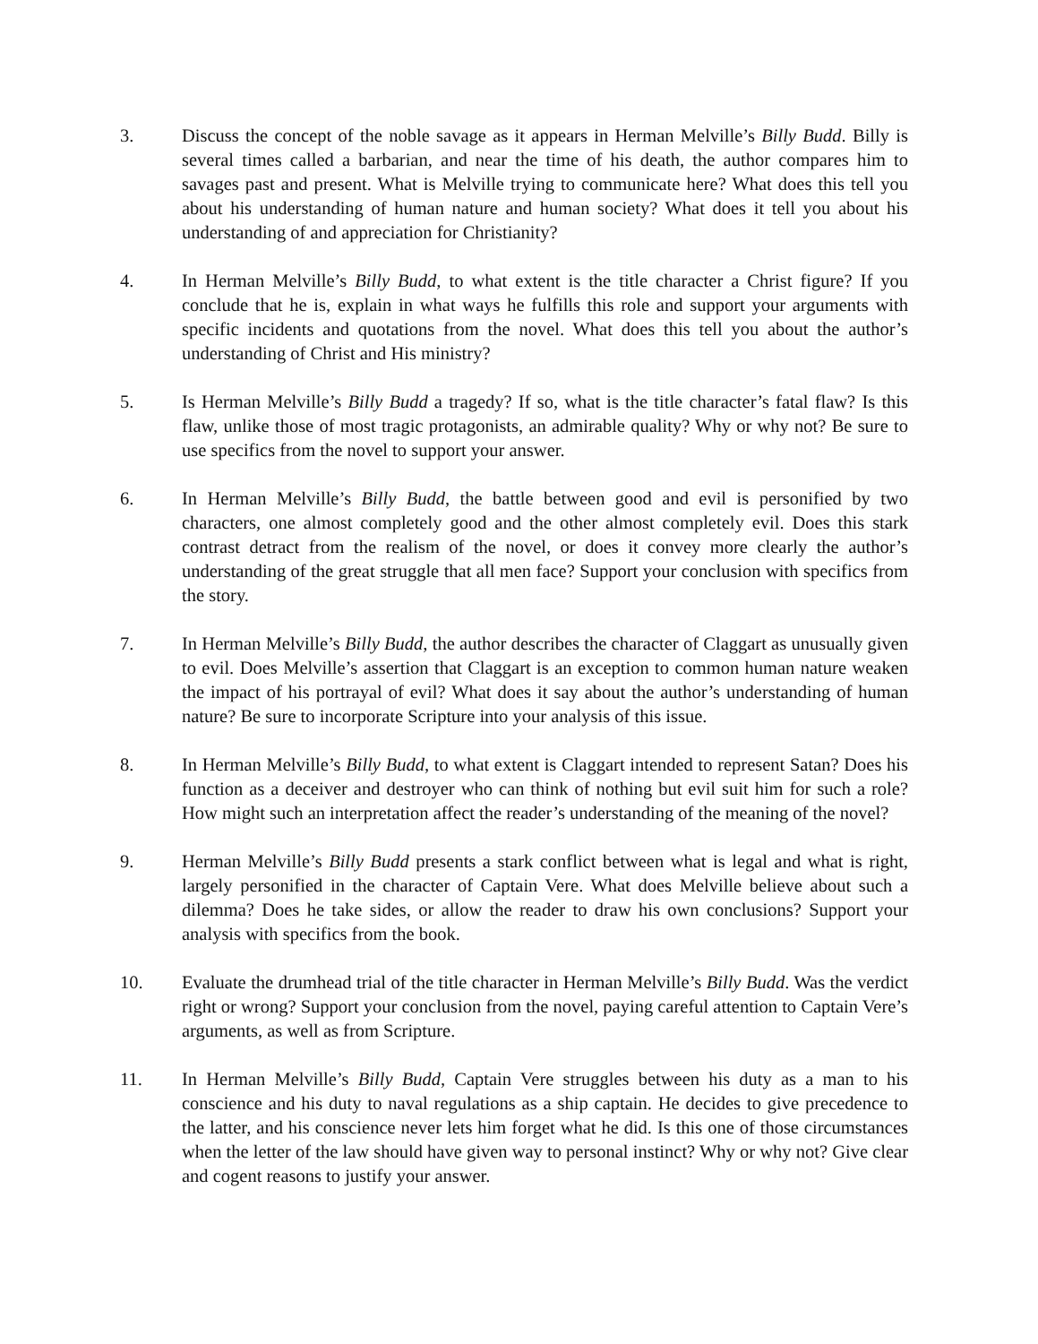3. Discuss the concept of the noble savage as it appears in Herman Melville’s Billy Budd. Billy is several times called a barbarian, and near the time of his death, the author compares him to savages past and present. What is Melville trying to communicate here? What does this tell you about his understanding of human nature and human society? What does it tell you about his understanding of and appreciation for Christianity?
4. In Herman Melville’s Billy Budd, to what extent is the title character a Christ figure? If you conclude that he is, explain in what ways he fulfills this role and support your arguments with specific incidents and quotations from the novel. What does this tell you about the author’s understanding of Christ and His ministry?
5. Is Herman Melville’s Billy Budd a tragedy? If so, what is the title character’s fatal flaw? Is this flaw, unlike those of most tragic protagonists, an admirable quality? Why or why not? Be sure to use specifics from the novel to support your answer.
6. In Herman Melville’s Billy Budd, the battle between good and evil is personified by two characters, one almost completely good and the other almost completely evil. Does this stark contrast detract from the realism of the novel, or does it convey more clearly the author’s understanding of the great struggle that all men face? Support your conclusion with specifics from the story.
7. In Herman Melville’s Billy Budd, the author describes the character of Claggart as unusually given to evil. Does Melville’s assertion that Claggart is an exception to common human nature weaken the impact of his portrayal of evil? What does it say about the author’s understanding of human nature? Be sure to incorporate Scripture into your analysis of this issue.
8. In Herman Melville’s Billy Budd, to what extent is Claggart intended to represent Satan? Does his function as a deceiver and destroyer who can think of nothing but evil suit him for such a role? How might such an interpretation affect the reader’s understanding of the meaning of the novel?
9. Herman Melville’s Billy Budd presents a stark conflict between what is legal and what is right, largely personified in the character of Captain Vere. What does Melville believe about such a dilemma? Does he take sides, or allow the reader to draw his own conclusions? Support your analysis with specifics from the book.
10. Evaluate the drumhead trial of the title character in Herman Melville’s Billy Budd. Was the verdict right or wrong? Support your conclusion from the novel, paying careful attention to Captain Vere’s arguments, as well as from Scripture.
11. In Herman Melville’s Billy Budd, Captain Vere struggles between his duty as a man to his conscience and his duty to naval regulations as a ship captain. He decides to give precedence to the latter, and his conscience never lets him forget what he did. Is this one of those circumstances when the letter of the law should have given way to personal instinct? Why or why not? Give clear and cogent reasons to justify your answer.